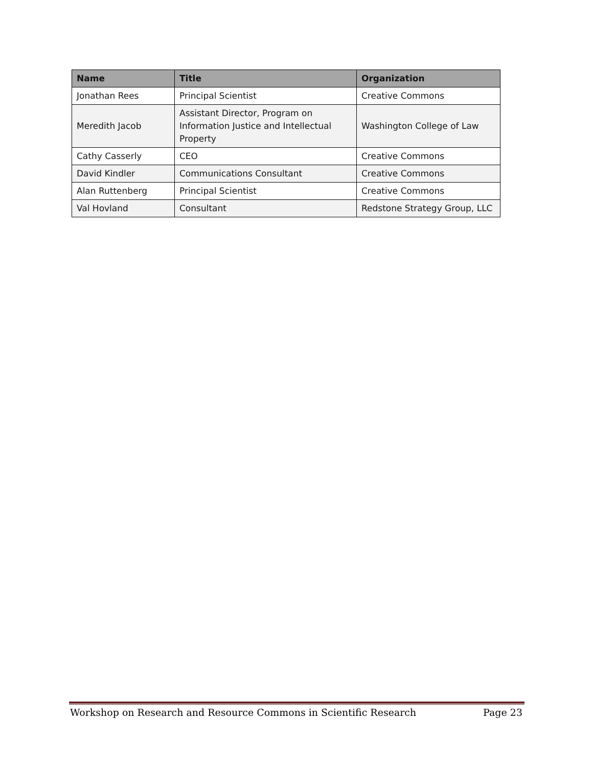| Name | Title | Organization |
| --- | --- | --- |
| Jonathan Rees | Principal Scientist | Creative Commons |
| Meredith Jacob | Assistant Director, Program on Information Justice and Intellectual Property | Washington College of Law |
| Cathy Casserly | CEO | Creative Commons |
| David Kindler | Communications Consultant | Creative Commons |
| Alan Ruttenberg | Principal Scientist | Creative Commons |
| Val Hovland | Consultant | Redstone Strategy Group, LLC |
Workshop on Research and Resource Commons in Scientific Research Page 23